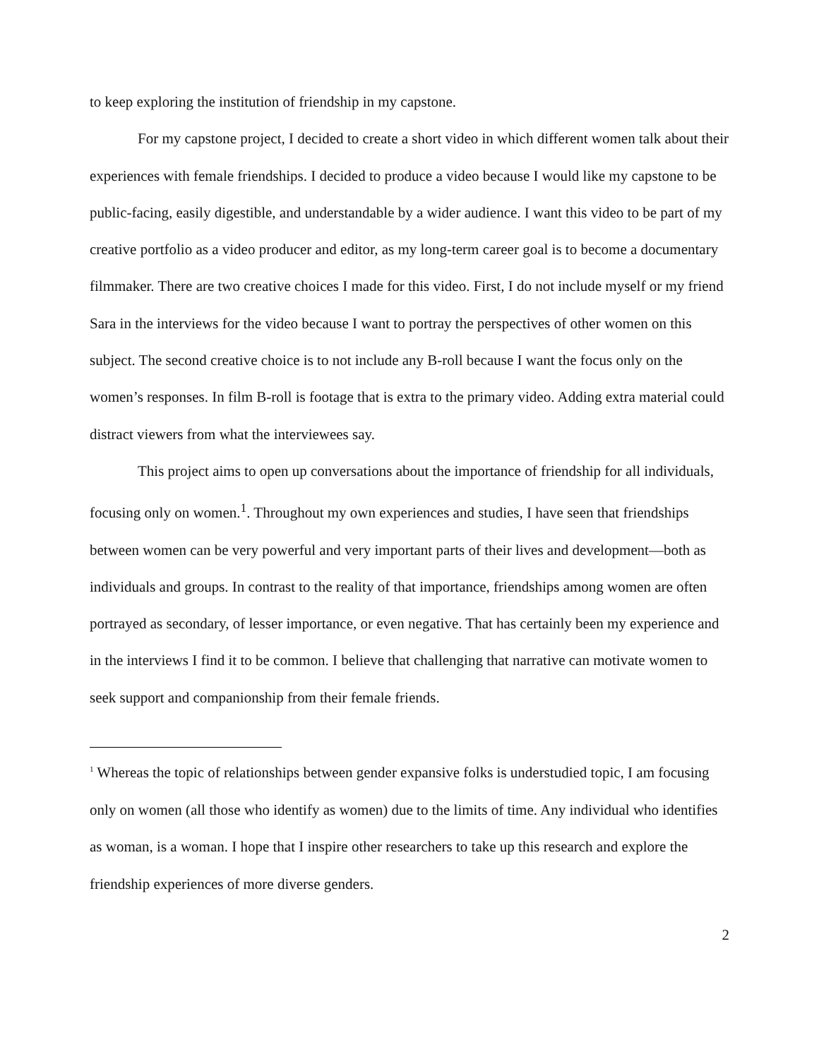to keep exploring the institution of friendship in my capstone.
For my capstone project, I decided to create a short video in which different women talk about their experiences with female friendships. I decided to produce a video because I would like my capstone to be public-facing, easily digestible, and understandable by a wider audience. I want this video to be part of my creative portfolio as a video producer and editor, as my long-term career goal is to become a documentary filmmaker. There are two creative choices I made for this video. First, I do not include myself or my friend Sara in the interviews for the video because I want to portray the perspectives of other women on this subject. The second creative choice is to not include any B-roll because I want the focus only on the women’s responses. In film B-roll is footage that is extra to the primary video. Adding extra material could distract viewers from what the interviewees say.
This project aims to open up conversations about the importance of friendship for all individuals, focusing only on women.<sup>1</sup>. Throughout my own experiences and studies, I have seen that friendships between women can be very powerful and very important parts of their lives and development—both as individuals and groups. In contrast to the reality of that importance, friendships among women are often portrayed as secondary, of lesser importance, or even negative. That has certainly been my experience and in the interviews I find it to be common. I believe that challenging that narrative can motivate women to seek support and companionship from their female friends.
<sup>1</sup> Whereas the topic of relationships between gender expansive folks is understudied topic, I am focusing only on women (all those who identify as women) due to the limits of time. Any individual who identifies as woman, is a woman. I hope that I inspire other researchers to take up this research and explore the friendship experiences of more diverse genders.
2